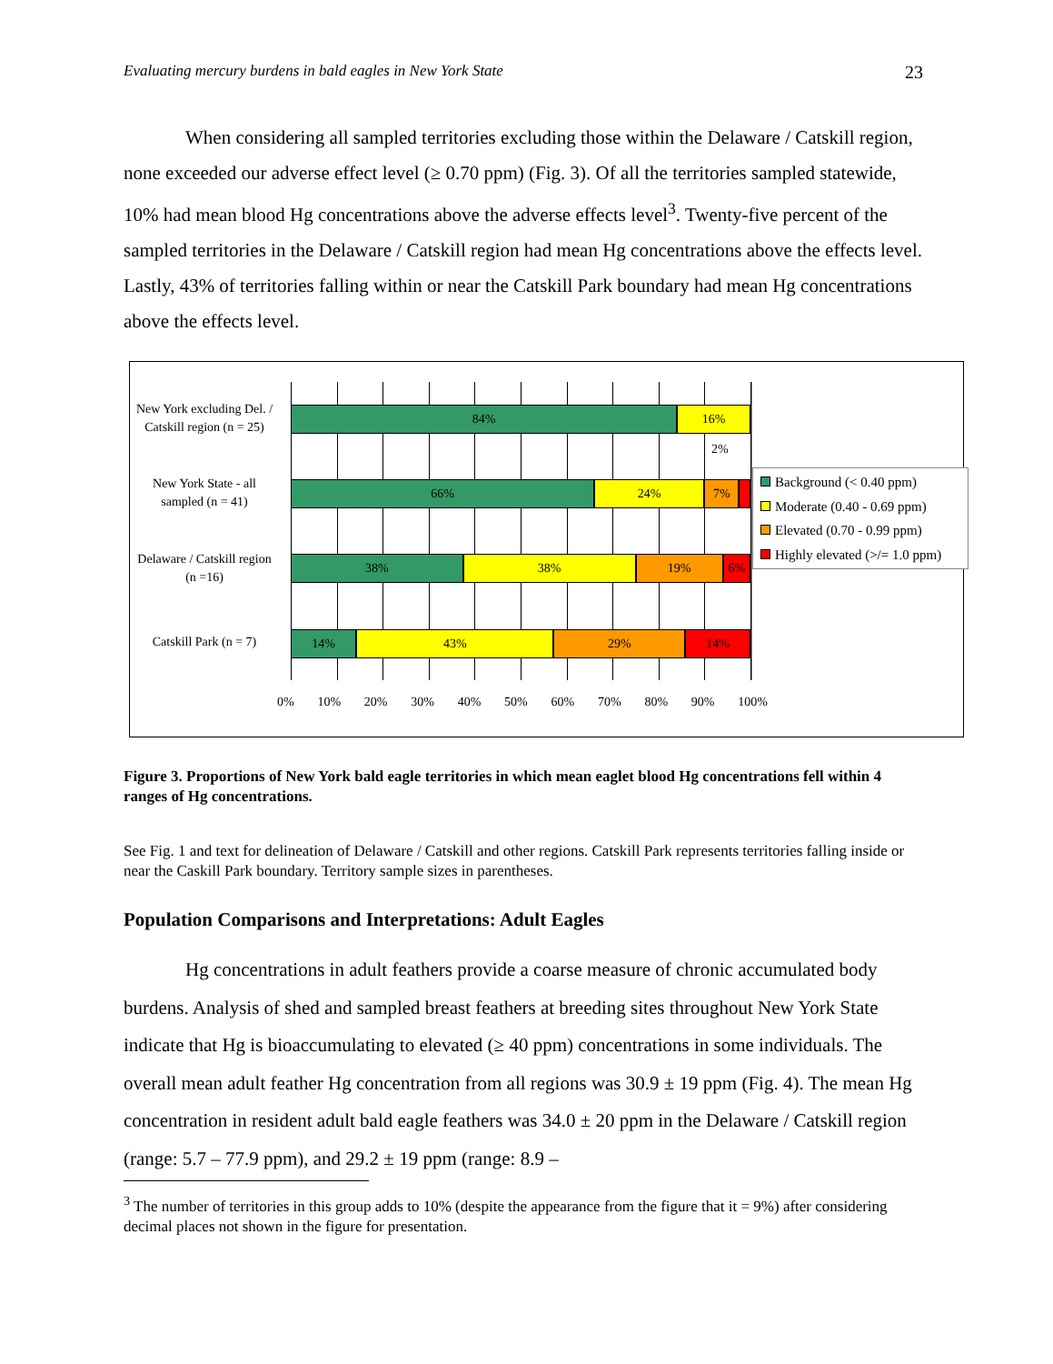Evaluating mercury burdens in bald eagles in New York State 23
When considering all sampled territories excluding those within the Delaware / Catskill region, none exceeded our adverse effect level (≥ 0.70 ppm) (Fig. 3). Of all the territories sampled statewide, 10% had mean blood Hg concentrations above the adverse effects level<sup>3</sup>. Twenty-five percent of the sampled territories in the Delaware / Catskill region had mean Hg concentrations above the effects level. Lastly, 43% of territories falling within or near the Catskill Park boundary had mean Hg concentrations above the effects level.
New York excluding Del. / Catskill region (n = 25)
84% 16%
2%
New York State - all sampled (n = 41)
66% 24% 7%
Delaware / Catskill region (n =16)
38% 38% 19% 6%
Catskill Park (n = 7)
14% 43% 29% 14%
0% 10% 20% 30% 40% 50% 60% 70% 80% 90% 100%
Background (< 0.40 ppm)
Moderate (0.40 - 0.69 ppm)
Elevated (0.70 - 0.99 ppm)
Highly elevated (>/= 1.0 ppm)
Figure 3. Proportions of New York bald eagle territories in which mean eaglet blood Hg concentrations fell within 4 ranges of Hg concentrations.
See Fig. 1 and text for delineation of Delaware / Catskill and other regions. Catskill Park represents territories falling inside or near the Caskill Park boundary. Territory sample sizes in parentheses.
Population Comparisons and Interpretations: Adult Eagles
Hg concentrations in adult feathers provide a coarse measure of chronic accumulated body burdens. Analysis of shed and sampled breast feathers at breeding sites throughout New York State indicate that Hg is bioaccumulating to elevated (≥ 40 ppm) concentrations in some individuals. The overall mean adult feather Hg concentration from all regions was 30.9 ± 19 ppm (Fig. 4). The mean Hg concentration in resident adult bald eagle feathers was 34.0 ± 20 ppm in the Delaware / Catskill region (range: 5.7 – 77.9 ppm), and 29.2 ± 19 ppm (range: 8.9 –
<sup>3</sup> The number of territories in this group adds to 10% (despite the appearance from the figure that it = 9%) after considering decimal places not shown in the figure for presentation.